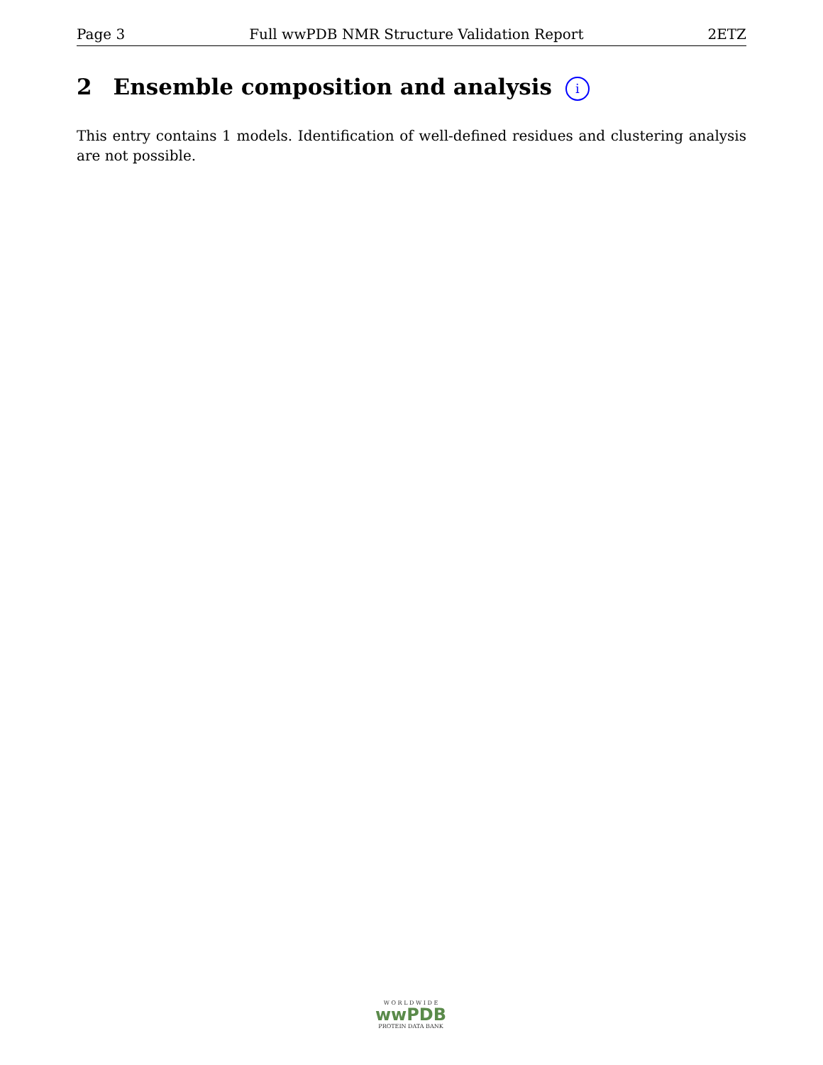Page 3 Full wwPDB NMR Structure Validation Report 2ETZ
2 Ensemble composition and analysis i
This entry contains 1 models. Identification of well-defined residues and clustering analysis are not possible.
W O R L D W I D E
wwPDB
PROTEIN DATA BANK